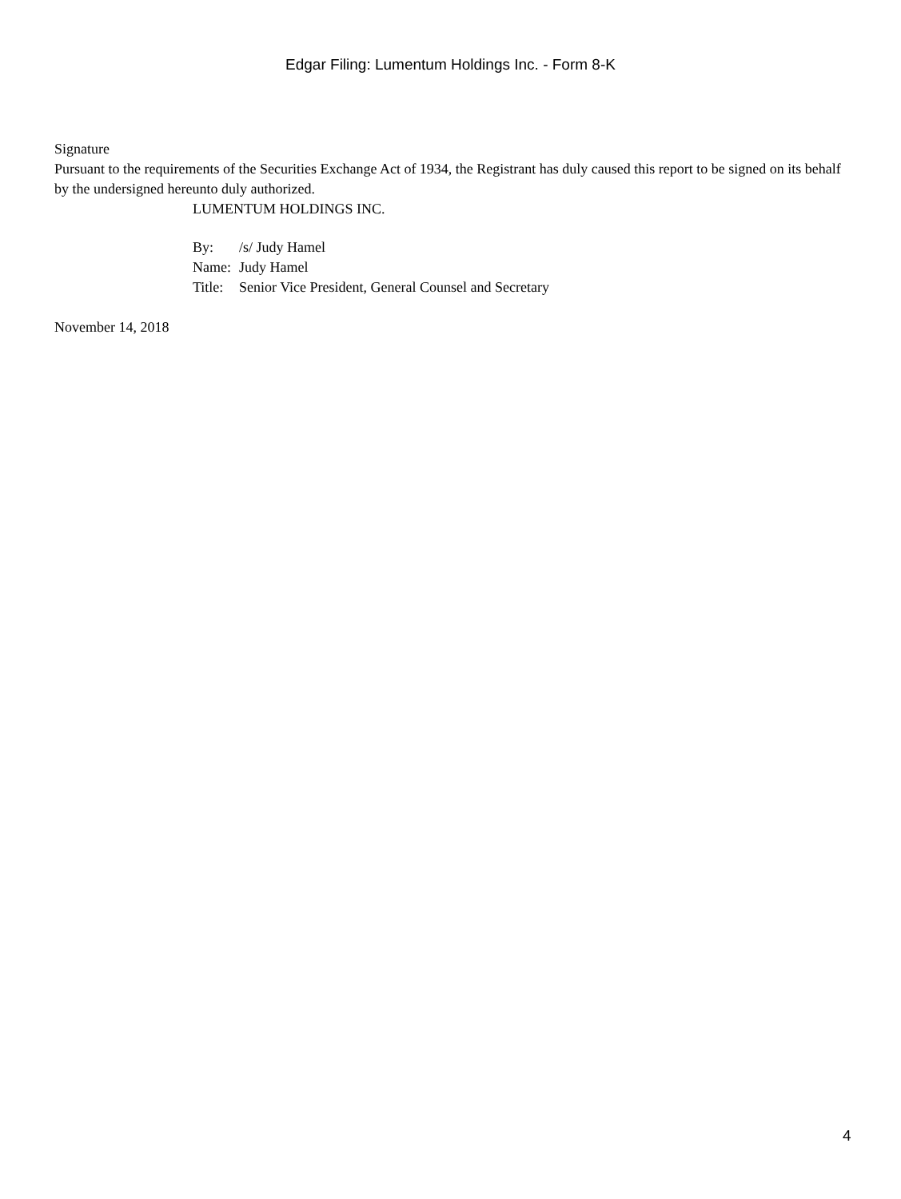Edgar Filing: Lumentum Holdings Inc. - Form 8-K
Signature
Pursuant to the requirements of the Securities Exchange Act of 1934, the Registrant has duly caused this report to be signed on its behalf by the undersigned hereunto duly authorized.
LUMENTUM HOLDINGS INC.
| By: | /s/ Judy Hamel |
| Name: | Judy Hamel |
| Title: | Senior Vice President, General Counsel and Secretary |
November 14, 2018
4